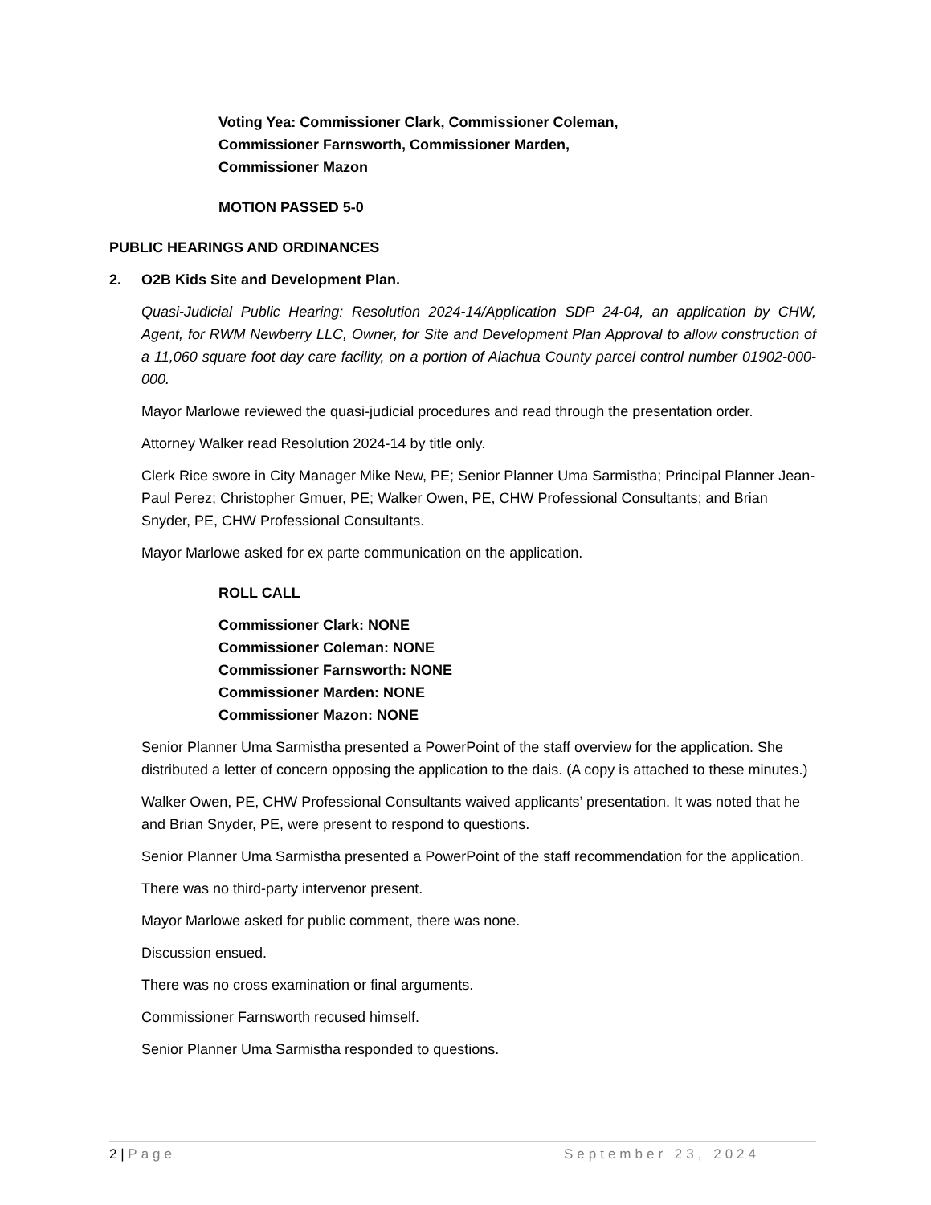Voting Yea: Commissioner Clark, Commissioner Coleman,
Commissioner Farnsworth, Commissioner Marden,
Commissioner Mazon
MOTION PASSED 5-0
PUBLIC HEARINGS AND ORDINANCES
2. O2B Kids Site and Development Plan.
Quasi-Judicial Public Hearing: Resolution 2024-14/Application SDP 24-04, an application by CHW, Agent, for RWM Newberry LLC, Owner, for Site and Development Plan Approval to allow construction of a 11,060 square foot day care facility, on a portion of Alachua County parcel control number 01902-000-000.
Mayor Marlowe reviewed the quasi-judicial procedures and read through the presentation order.
Attorney Walker read Resolution 2024-14 by title only.
Clerk Rice swore in City Manager Mike New, PE; Senior Planner Uma Sarmistha; Principal Planner Jean-Paul Perez; Christopher Gmuer, PE; Walker Owen, PE, CHW Professional Consultants; and Brian Snyder, PE, CHW Professional Consultants.
Mayor Marlowe asked for ex parte communication on the application.
ROLL CALL
Commissioner Clark: NONE
Commissioner Coleman: NONE
Commissioner Farnsworth: NONE
Commissioner Marden: NONE
Commissioner Mazon: NONE
Senior Planner Uma Sarmistha presented a PowerPoint of the staff overview for the application. She distributed a letter of concern opposing the application to the dais. (A copy is attached to these minutes.)
Walker Owen, PE, CHW Professional Consultants waived applicants’ presentation. It was noted that he and Brian Snyder, PE, were present to respond to questions.
Senior Planner Uma Sarmistha presented a PowerPoint of the staff recommendation for the application.
There was no third-party intervenor present.
Mayor Marlowe asked for public comment, there was none.
Discussion ensued.
There was no cross examination or final arguments.
Commissioner Farnsworth recused himself.
Senior Planner Uma Sarmistha responded to questions.
2 | Page September 23, 2024